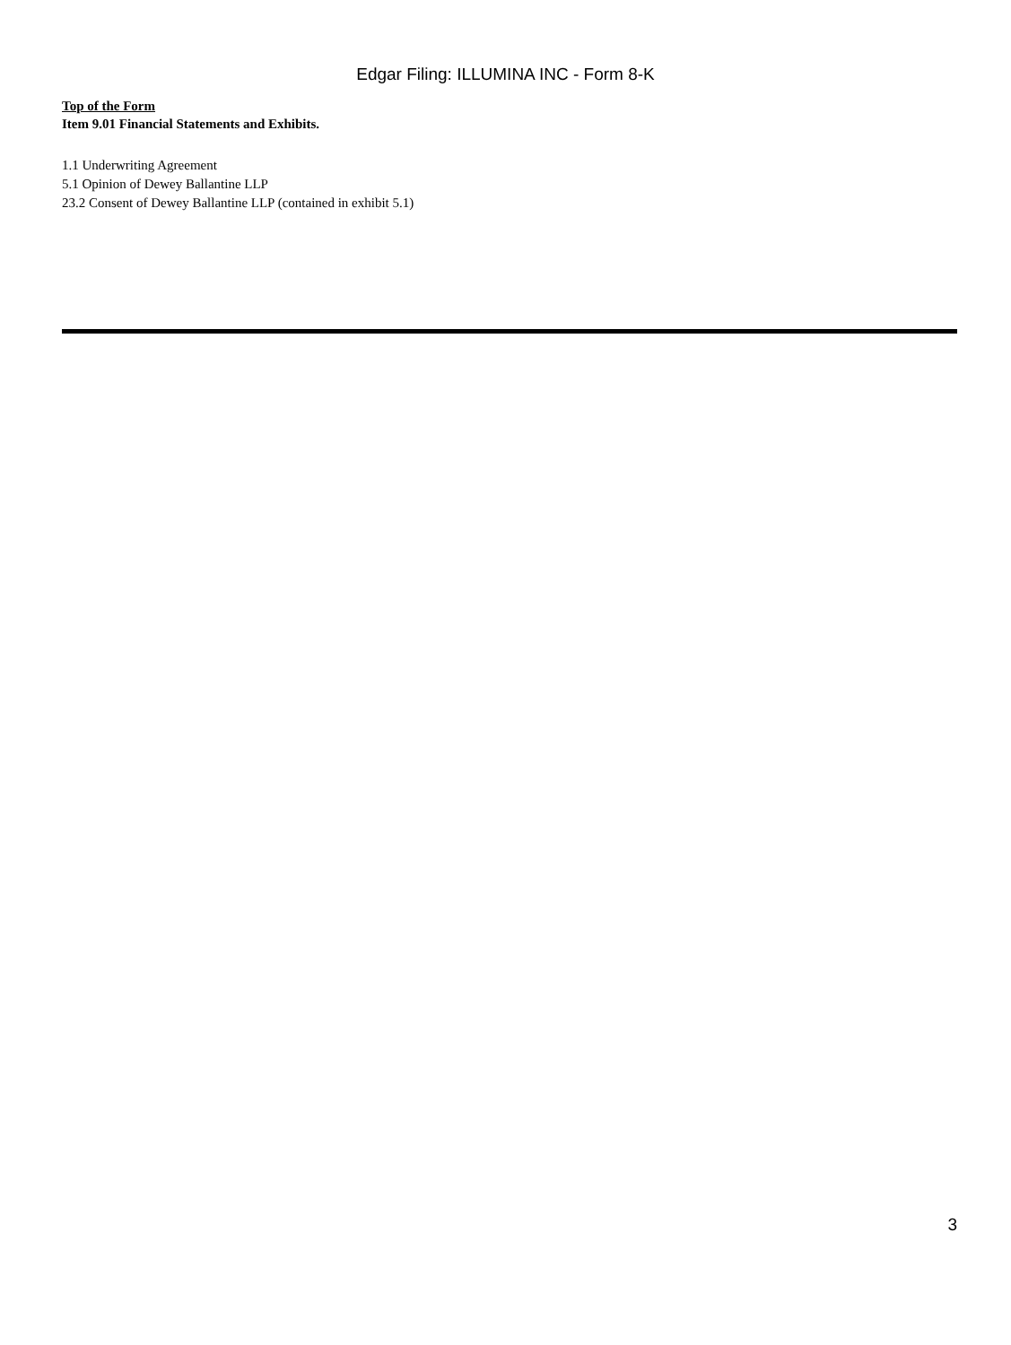Edgar Filing: ILLUMINA INC - Form 8-K
Top of the Form
Item 9.01 Financial Statements and Exhibits.
1.1 Underwriting Agreement
5.1 Opinion of Dewey Ballantine LLP
23.2 Consent of Dewey Ballantine LLP (contained in exhibit 5.1)
3